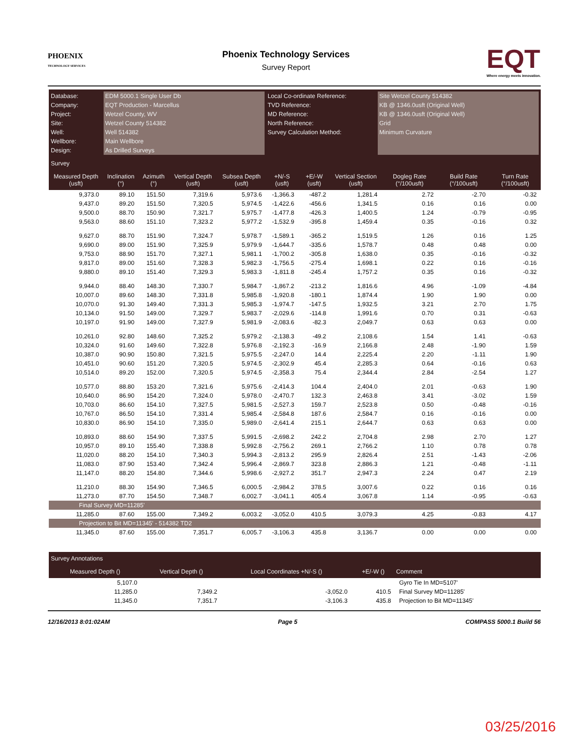PHOENIX
TECHNOLOGY SERVICES
Phoenix Technology Services
Survey Report
EQT
Where energy meets innovation.
Database:
Company:
Project:
Site:
Well:
Wellbore:
Design:
EDM 5000.1 Single User Db
EQT Production - Marcellus
Wetzel County, WV
Wetzel County 514382
Well 514382
Main Wellbore
As Drilled Surveys
Local Co-ordinate Reference:
TVD Reference:
MD Reference:
North Reference:
Survey Calculation Method:
Site Wetzel County 514382
KB @ 1346.0usft (Original Well)
KB @ 1346.0usft (Original Well)
Grid
Minimum Curvature
Survey
| Measured Depth (usft) | Inclination (°) | Azimuth (°) | Vertical Depth (usft) | Subsea Depth (usft) | +N/-S (usft) | +E/-W (usft) | Vertical Section (usft) | Dogleg Rate (°/100usft) | Build Rate (°/100usft) | Turn Rate (°/100usft) |
| --- | --- | --- | --- | --- | --- | --- | --- | --- | --- | --- |
| 9,373.0 | 89.10 | 151.50 | 7,319.6 | 5,973.6 | -1,366.3 | -487.2 | 1,281.4 | 2.72 | -2.70 | -0.32 |
| 9,437.0 | 89.20 | 151.50 | 7,320.5 | 5,974.5 | -1,422.6 | -456.6 | 1,341.5 | 0.16 | 0.16 | 0.00 |
| 9,500.0 | 88.70 | 150.90 | 7,321.7 | 5,975.7 | -1,477.8 | -426.3 | 1,400.5 | 1.24 | -0.79 | -0.95 |
| 9,563.0 | 88.60 | 151.10 | 7,323.2 | 5,977.2 | -1,532.9 | -395.8 | 1,459.4 | 0.35 | -0.16 | 0.32 |
| 9,627.0 | 88.70 | 151.90 | 7,324.7 | 5,978.7 | -1,589.1 | -365.2 | 1,519.5 | 1.26 | 0.16 | 1.25 |
| 9,690.0 | 89.00 | 151.90 | 7,325.9 | 5,979.9 | -1,644.7 | -335.6 | 1,578.7 | 0.48 | 0.48 | 0.00 |
| 9,753.0 | 88.90 | 151.70 | 7,327.1 | 5,981.1 | -1,700.2 | -305.8 | 1,638.0 | 0.35 | -0.16 | -0.32 |
| 9,817.0 | 89.00 | 151.60 | 7,328.3 | 5,982.3 | -1,756.5 | -275.4 | 1,698.1 | 0.22 | 0.16 | -0.16 |
| 9,880.0 | 89.10 | 151.40 | 7,329.3 | 5,983.3 | -1,811.8 | -245.4 | 1,757.2 | 0.35 | 0.16 | -0.32 |
| 9,944.0 | 88.40 | 148.30 | 7,330.7 | 5,984.7 | -1,867.2 | -213.2 | 1,816.6 | 4.96 | -1.09 | -4.84 |
| 10,007.0 | 89.60 | 148.30 | 7,331.8 | 5,985.8 | -1,920.8 | -180.1 | 1,874.4 | 1.90 | 1.90 | 0.00 |
| 10,070.0 | 91.30 | 149.40 | 7,331.3 | 5,985.3 | -1,974.7 | -147.5 | 1,932.5 | 3.21 | 2.70 | 1.75 |
| 10,134.0 | 91.50 | 149.00 | 7,329.7 | 5,983.7 | -2,029.6 | -114.8 | 1,991.6 | 0.70 | 0.31 | -0.63 |
| 10,197.0 | 91.90 | 149.00 | 7,327.9 | 5,981.9 | -2,083.6 | -82.3 | 2,049.7 | 0.63 | 0.63 | 0.00 |
| 10,261.0 | 92.80 | 148.60 | 7,325.2 | 5,979.2 | -2,138.3 | -49.2 | 2,108.6 | 1.54 | 1.41 | -0.63 |
| 10,324.0 | 91.60 | 149.60 | 7,322.8 | 5,976.8 | -2,192.3 | -16.9 | 2,166.8 | 2.48 | -1.90 | 1.59 |
| 10,387.0 | 90.90 | 150.80 | 7,321.5 | 5,975.5 | -2,247.0 | 14.4 | 2,225.4 | 2.20 | -1.11 | 1.90 |
| 10,451.0 | 90.60 | 151.20 | 7,320.5 | 5,974.5 | -2,302.9 | 45.4 | 2,285.3 | 0.64 | -0.16 | 0.63 |
| 10,514.0 | 89.20 | 152.00 | 7,320.5 | 5,974.5 | -2,358.3 | 75.4 | 2,344.4 | 2.84 | -2.54 | 1.27 |
| 10,577.0 | 88.80 | 153.20 | 7,321.6 | 5,975.6 | -2,414.3 | 104.4 | 2,404.0 | 2.01 | -0.63 | 1.90 |
| 10,640.0 | 86.90 | 154.20 | 7,324.0 | 5,978.0 | -2,470.7 | 132.3 | 2,463.8 | 3.41 | -3.02 | 1.59 |
| 10,703.0 | 86.60 | 154.10 | 7,327.5 | 5,981.5 | -2,527.3 | 159.7 | 2,523.8 | 0.50 | -0.48 | -0.16 |
| 10,767.0 | 86.50 | 154.10 | 7,331.4 | 5,985.4 | -2,584.8 | 187.6 | 2,584.7 | 0.16 | -0.16 | 0.00 |
| 10,830.0 | 86.90 | 154.10 | 7,335.0 | 5,989.0 | -2,641.4 | 215.1 | 2,644.7 | 0.63 | 0.63 | 0.00 |
| 10,893.0 | 88.60 | 154.90 | 7,337.5 | 5,991.5 | -2,698.2 | 242.2 | 2,704.8 | 2.98 | 2.70 | 1.27 |
| 10,957.0 | 89.10 | 155.40 | 7,338.8 | 5,992.8 | -2,756.2 | 269.1 | 2,766.2 | 1.10 | 0.78 | 0.78 |
| 11,020.0 | 88.20 | 154.10 | 7,340.3 | 5,994.3 | -2,813.2 | 295.9 | 2,826.4 | 2.51 | -1.43 | -2.06 |
| 11,083.0 | 87.90 | 153.40 | 7,342.4 | 5,996.4 | -2,869.7 | 323.8 | 2,886.3 | 1.21 | -0.48 | -1.11 |
| 11,147.0 | 88.20 | 154.80 | 7,344.6 | 5,998.6 | -2,927.2 | 351.7 | 2,947.3 | 2.24 | 0.47 | 2.19 |
| 11,210.0 | 88.30 | 154.90 | 7,346.5 | 6,000.5 | -2,984.2 | 378.5 | 3,007.6 | 0.22 | 0.16 | 0.16 |
| 11,273.0 | 87.70 | 154.50 | 7,348.7 | 6,002.7 | -3,041.1 | 405.4 | 3,067.8 | 1.14 | -0.95 | -0.63 |
| Final Survey MD=11285' | | | | | | | | | | |
| 11,285.0 | 87.60 | 155.00 | 7,349.2 | 6,003.2 | -3,052.0 | 410.5 | 3,079.3 | 4.25 | -0.83 | 4.17 |
| Projection to Bit MD=11345' - 514382 TD2 | | | | | | | | | | |
| 11,345.0 | 87.60 | 155.00 | 7,351.7 | 6,005.7 | -3,106.3 | 435.8 | 3,136.7 | 0.00 | 0.00 | 0.00 |
Survey Annotations
| Measured Depth () | Vertical Depth () | Local Coordinates +N/-S () | +E/-W () | Comment |
| --- | --- | --- | --- | --- |
| 5,107.0 | | | | Gyro Tie In MD=5107' |
| 11,285.0 | 7,349.2 | -3,052.0 | 410.5 | Final Survey MD=11285' |
| 11,345.0 | 7,351.7 | -3,106.3 | 435.8 | Projection to Bit MD=11345' |
12/16/2013 8:01:02AM Page 5 COMPASS 5000.1 Build 56
03/25/2016